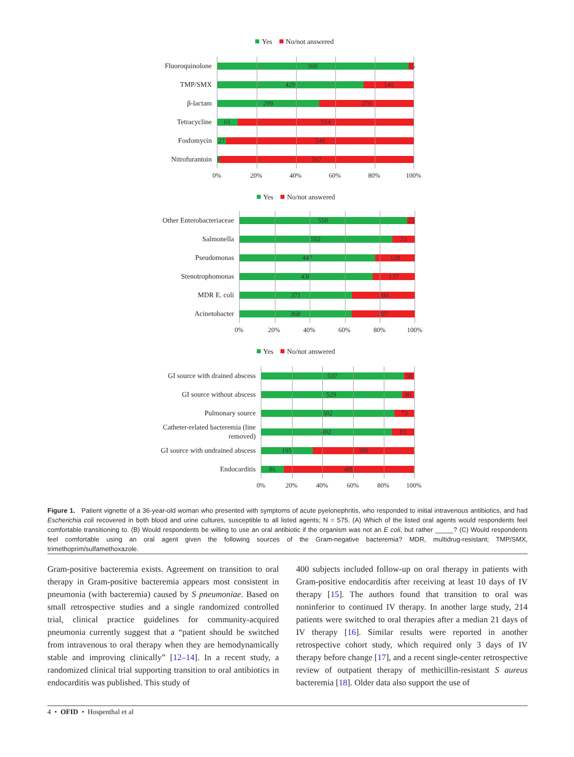Yes No/not answered
Fluoroquinolone
560 15
TMP/SMX
429 146
β-lactam
299 276
Tetracycline
61 514
Fosfomycin
27 548
Nitrofurantoin
8 567
0% 20% 40% 60% 80% 100%
Yes No/not answered
Other Enterobacteriaceae
550 25
Salmonella
502 73
Pseudomonas
447 128
Stenotrophomonas
438 137
MDR E. coli
371 204
Acinetobacter
368 207
0% 20% 40% 60% 80% 100%
Yes No/not answered
GI source with drained abscess
537 38
GI source without abscess
529 46
Pulmonary source
502 73
Catheter-related bacteremia (line removed)
492 83
GI source with undrained abscess
195 380
Endocarditis
86 489
0% 20% 40% 60% 80% 100%
Figure 1. Patient vignette of a 36-year-old woman who presented with symptoms of acute pyelonephritis, who responded to initial intravenous antibiotics, and had Escherichia coli recovered in both blood and urine cultures, susceptible to all listed agents; N = 575. (A) Which of the listed oral agents would respondents feel comfortable transitioning to. (B) Would respondents be willing to use an oral antibiotic if the organism was not an E coli, but rather _____? (C) Would respondents feel comfortable using an oral agent given the following sources of the Gram-negative bacteremia? MDR, multidrug-resistant; TMP/SMX, trimethoprim/sulfamethoxazole.
Gram-positive bacteremia exists. Agreement on transition to oral therapy in Gram-positive bacteremia appears most consistent in pneumonia (with bacteremia) caused by S pneumoniae. Based on small retrospective studies and a single randomized controlled trial, clinical practice guidelines for community-acquired pneumonia currently suggest that a “patient should be switched from intravenous to oral therapy when they are hemodynamically stable and improving clinically” [12–14]. In a recent study, a randomized clinical trial supporting transition to oral antibiotics in endocarditis was published. This study of
400 subjects included follow-up on oral therapy in patients with Gram-positive endocarditis after receiving at least 10 days of IV therapy [15]. The authors found that transition to oral was noninferior to continued IV therapy. In another large study, 214 patients were switched to oral therapies after a median 21 days of IV therapy [16]. Similar results were reported in another retrospective cohort study, which required only 3 days of IV therapy before change [17], and a recent single-center retrospective review of outpatient therapy of methicillin-resistant S aureus bacteremia [18]. Older data also support the use of
4 • OFID • Hospenthal et al